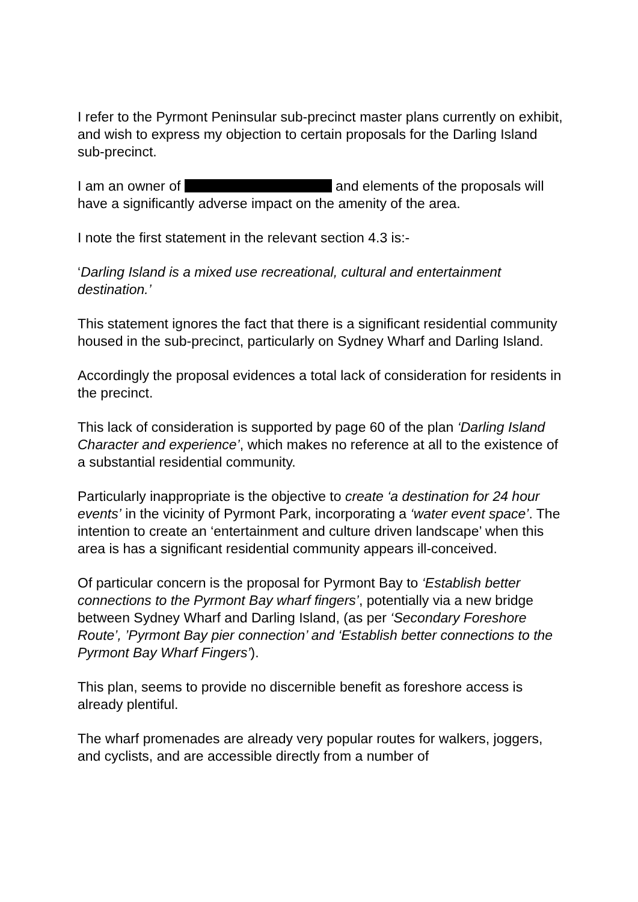I refer to the Pyrmont Peninsular sub-precinct master plans currently on exhibit, and wish to express my objection to certain proposals for the Darling Island sub-precinct.
I am an owner of and elements of the proposals will have a significantly adverse impact on the amenity of the area.
I note the first statement in the relevant section 4.3 is:-
‘Darling Island is a mixed use recreational, cultural and entertainment destination.’
This statement ignores the fact that there is a significant residential community housed in the sub-precinct, particularly on Sydney Wharf and Darling Island.
Accordingly the proposal evidences a total lack of consideration for residents in the precinct.
This lack of consideration is supported by page 60 of the plan ‘Darling Island Character and experience’, which makes no reference at all to the existence of a substantial residential community.
Particularly inappropriate is the objective to create ‘a destination for 24 hour events’ in the vicinity of Pyrmont Park, incorporating a ‘water event space’. The intention to create an ‘entertainment and culture driven landscape’ when this area is has a significant residential community appears ill-conceived.
Of particular concern is the proposal for Pyrmont Bay to ‘Establish better connections to the Pyrmont Bay wharf fingers’, potentially via a new bridge between Sydney Wharf and Darling Island, (as per ‘Secondary Foreshore Route’, ’Pyrmont Bay pier connection’ and ‘Establish better connections to the Pyrmont Bay Wharf Fingers’).
This plan, seems to provide no discernible benefit as foreshore access is already plentiful.
The wharf promenades are already very popular routes for walkers, joggers, and cyclists, and are accessible directly from a number of